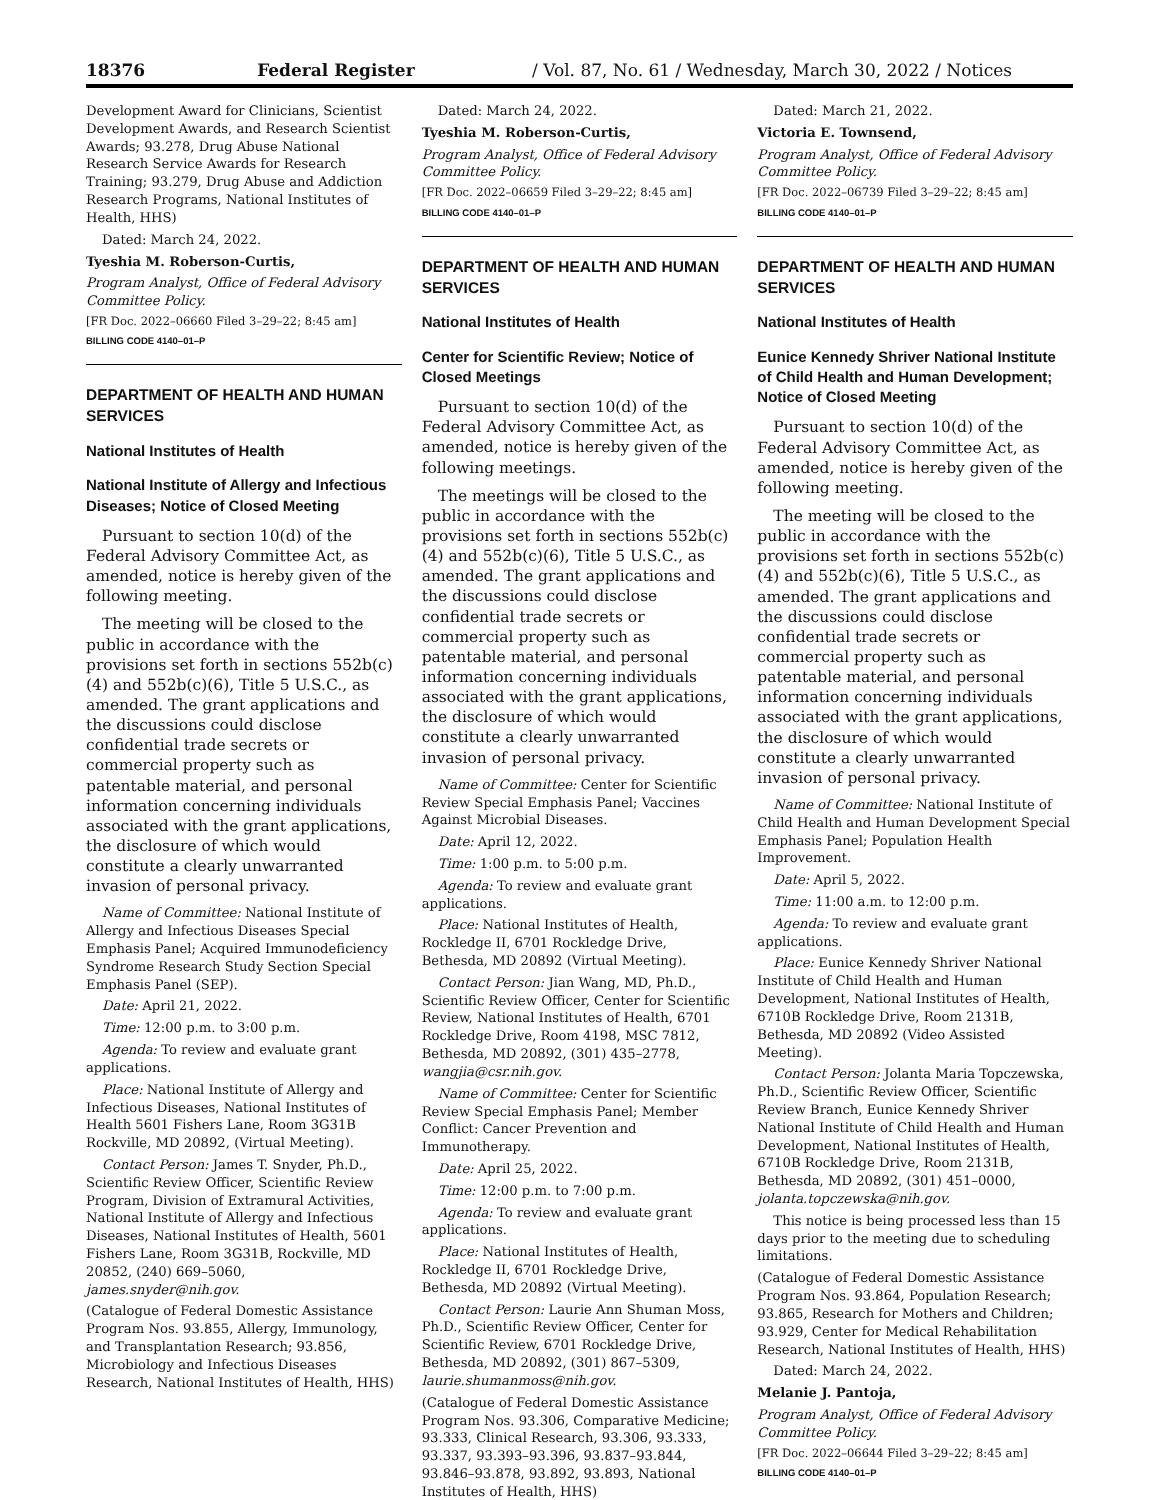18376 Federal Register / Vol. 87, No. 61 / Wednesday, March 30, 2022 / Notices
Development Award for Clinicians, Scientist Development Awards, and Research Scientist Awards; 93.278, Drug Abuse National Research Service Awards for Research Training; 93.279, Drug Abuse and Addiction Research Programs, National Institutes of Health, HHS)
Dated: March 24, 2022.
Tyeshia M. Roberson-Curtis,
Program Analyst, Office of Federal Advisory Committee Policy.
[FR Doc. 2022–06660 Filed 3–29–22; 8:45 am]
BILLING CODE 4140–01–P
DEPARTMENT OF HEALTH AND HUMAN SERVICES
National Institutes of Health
National Institute of Allergy and Infectious Diseases; Notice of Closed Meeting
Pursuant to section 10(d) of the Federal Advisory Committee Act, as amended, notice is hereby given of the following meeting.
The meeting will be closed to the public in accordance with the provisions set forth in sections 552b(c)(4) and 552b(c)(6), Title 5 U.S.C., as amended. The grant applications and the discussions could disclose confidential trade secrets or commercial property such as patentable material, and personal information concerning individuals associated with the grant applications, the disclosure of which would constitute a clearly unwarranted invasion of personal privacy.
Name of Committee: National Institute of Allergy and Infectious Diseases Special Emphasis Panel; Acquired Immunodeficiency Syndrome Research Study Section Special Emphasis Panel (SEP).
Date: April 21, 2022.
Time: 12:00 p.m. to 3:00 p.m.
Agenda: To review and evaluate grant applications.
Place: National Institute of Allergy and Infectious Diseases, National Institutes of Health 5601 Fishers Lane, Room 3G31B Rockville, MD 20892, (Virtual Meeting).
Contact Person: James T. Snyder, Ph.D., Scientific Review Officer, Scientific Review Program, Division of Extramural Activities, National Institute of Allergy and Infectious Diseases, National Institutes of Health, 5601 Fishers Lane, Room 3G31B, Rockville, MD 20852, (240) 669–5060, james.snyder@nih.gov.
(Catalogue of Federal Domestic Assistance Program Nos. 93.855, Allergy, Immunology, and Transplantation Research; 93.856, Microbiology and Infectious Diseases Research, National Institutes of Health, HHS)
Dated: March 24, 2022.
Tyeshia M. Roberson-Curtis,
Program Analyst, Office of Federal Advisory Committee Policy.
[FR Doc. 2022–06659 Filed 3–29–22; 8:45 am]
BILLING CODE 4140–01–P
DEPARTMENT OF HEALTH AND HUMAN SERVICES
National Institutes of Health
Center for Scientific Review; Notice of Closed Meetings
Pursuant to section 10(d) of the Federal Advisory Committee Act, as amended, notice is hereby given of the following meetings.
The meetings will be closed to the public in accordance with the provisions set forth in sections 552b(c)(4) and 552b(c)(6), Title 5 U.S.C., as amended. The grant applications and the discussions could disclose confidential trade secrets or commercial property such as patentable material, and personal information concerning individuals associated with the grant applications, the disclosure of which would constitute a clearly unwarranted invasion of personal privacy.
Name of Committee: Center for Scientific Review Special Emphasis Panel; Vaccines Against Microbial Diseases.
Date: April 12, 2022.
Time: 1:00 p.m. to 5:00 p.m.
Agenda: To review and evaluate grant applications.
Place: National Institutes of Health, Rockledge II, 6701 Rockledge Drive, Bethesda, MD 20892 (Virtual Meeting).
Contact Person: Jian Wang, MD, Ph.D., Scientific Review Officer, Center for Scientific Review, National Institutes of Health, 6701 Rockledge Drive, Room 4198, MSC 7812, Bethesda, MD 20892, (301) 435–2778, wangjia@csr.nih.gov.
Name of Committee: Center for Scientific Review Special Emphasis Panel; Member Conflict: Cancer Prevention and Immunotherapy.
Date: April 25, 2022.
Time: 12:00 p.m. to 7:00 p.m.
Agenda: To review and evaluate grant applications.
Place: National Institutes of Health, Rockledge II, 6701 Rockledge Drive, Bethesda, MD 20892 (Virtual Meeting).
Contact Person: Laurie Ann Shuman Moss, Ph.D., Scientific Review Officer, Center for Scientific Review, 6701 Rockledge Drive, Bethesda, MD 20892, (301) 867–5309, laurie.shumanmoss@nih.gov.
(Catalogue of Federal Domestic Assistance Program Nos. 93.306, Comparative Medicine; 93.333, Clinical Research, 93.306, 93.333, 93.337, 93.393–93.396, 93.837–93.844, 93.846–93.878, 93.892, 93.893, National Institutes of Health, HHS)
Dated: March 21, 2022.
Victoria E. Townsend,
Program Analyst, Office of Federal Advisory Committee Policy.
[FR Doc. 2022–06739 Filed 3–29–22; 8:45 am]
BILLING CODE 4140–01–P
DEPARTMENT OF HEALTH AND HUMAN SERVICES
National Institutes of Health
Eunice Kennedy Shriver National Institute of Child Health and Human Development; Notice of Closed Meeting
Pursuant to section 10(d) of the Federal Advisory Committee Act, as amended, notice is hereby given of the following meeting.
The meeting will be closed to the public in accordance with the provisions set forth in sections 552b(c)(4) and 552b(c)(6), Title 5 U.S.C., as amended. The grant applications and the discussions could disclose confidential trade secrets or commercial property such as patentable material, and personal information concerning individuals associated with the grant applications, the disclosure of which would constitute a clearly unwarranted invasion of personal privacy.
Name of Committee: National Institute of Child Health and Human Development Special Emphasis Panel; Population Health Improvement.
Date: April 5, 2022.
Time: 11:00 a.m. to 12:00 p.m.
Agenda: To review and evaluate grant applications.
Place: Eunice Kennedy Shriver National Institute of Child Health and Human Development, National Institutes of Health, 6710B Rockledge Drive, Room 2131B, Bethesda, MD 20892 (Video Assisted Meeting).
Contact Person: Jolanta Maria Topczewska, Ph.D., Scientific Review Officer, Scientific Review Branch, Eunice Kennedy Shriver National Institute of Child Health and Human Development, National Institutes of Health, 6710B Rockledge Drive, Room 2131B, Bethesda, MD 20892, (301) 451–0000, jolanta.topczewska@nih.gov.
This notice is being processed less than 15 days prior to the meeting due to scheduling limitations.
(Catalogue of Federal Domestic Assistance Program Nos. 93.864, Population Research; 93.865, Research for Mothers and Children; 93.929, Center for Medical Rehabilitation Research, National Institutes of Health, HHS)
Dated: March 24, 2022.
Melanie J. Pantoja,
Program Analyst, Office of Federal Advisory Committee Policy.
[FR Doc. 2022–06644 Filed 3–29–22; 8:45 am]
BILLING CODE 4140–01–P